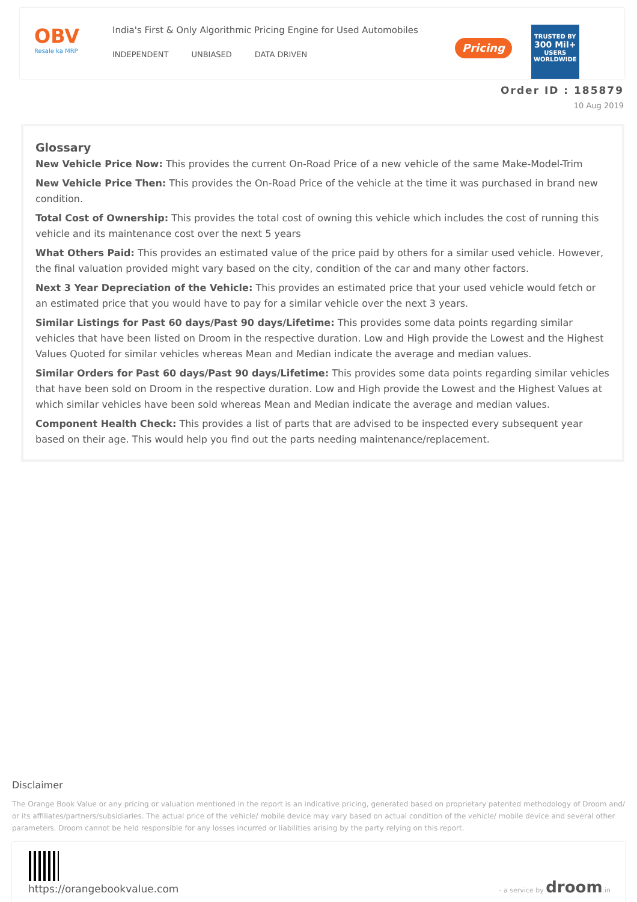OBV
Resale ka MRP
India's First & Only Algorithmic Pricing Engine for Used Automobiles
INDEPENDENT UNBIASED DATA DRIVEN
Pricing
TRUSTED BY
300 Mil+
USERS WORLDWIDE
Order ID : 185879
10 Aug 2019
Glossary
New Vehicle Price Now: This provides the current On-Road Price of a new vehicle of the same Make-Model-Trim
New Vehicle Price Then: This provides the On-Road Price of the vehicle at the time it was purchased in brand new condition.
Total Cost of Ownership: This provides the total cost of owning this vehicle which includes the cost of running this vehicle and its maintenance cost over the next 5 years
What Others Paid: This provides an estimated value of the price paid by others for a similar used vehicle. However, the final valuation provided might vary based on the city, condition of the car and many other factors.
Next 3 Year Depreciation of the Vehicle: This provides an estimated price that your used vehicle would fetch or an estimated price that you would have to pay for a similar vehicle over the next 3 years.
Similar Listings for Past 60 days/Past 90 days/Lifetime: This provides some data points regarding similar vehicles that have been listed on Droom in the respective duration. Low and High provide the Lowest and the Highest Values Quoted for similar vehicles whereas Mean and Median indicate the average and median values.
Similar Orders for Past 60 days/Past 90 days/Lifetime: This provides some data points regarding similar vehicles that have been sold on Droom in the respective duration. Low and High provide the Lowest and the Highest Values at which similar vehicles have been sold whereas Mean and Median indicate the average and median values.
Component Health Check: This provides a list of parts that are advised to be inspected every subsequent year based on their age. This would help you find out the parts needing maintenance/replacement.
Disclaimer
The Orange Book Value or any pricing or valuation mentioned in the report is an indicative pricing, generated based on proprietary patented methodology of Droom and/ or its affiliates/partners/subsidiaries. The actual price of the vehicle/ mobile device may vary based on actual condition of the vehicle/ mobile device and several other parameters. Droom cannot be held responsible for any losses incurred or liabilities arising by the party relying on this report.
https://orangebookvalue.com
- a service by droom.in